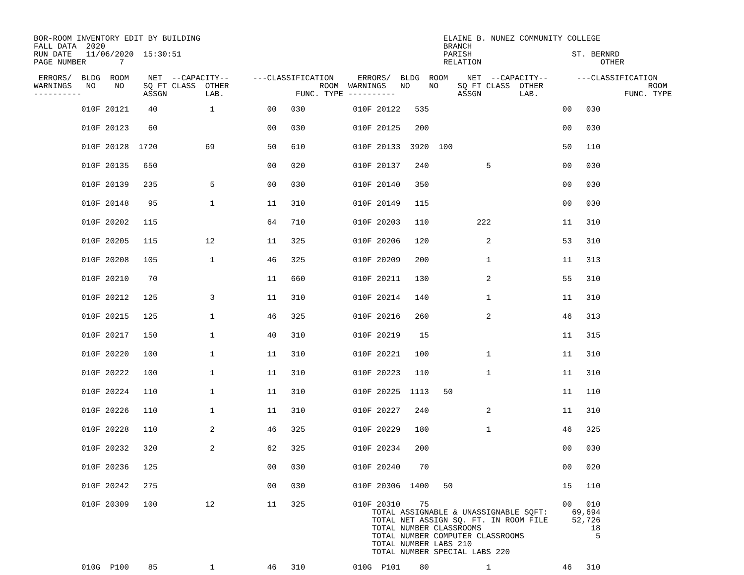BOR-ROOM INVENTORY EDIT BY BUILDING                                                   ELAINE B. NUNEZ COMMUNITY COLLEGE
FALL DATA  2020                                                                       BRANCH
RUN DATE   11/06/2020  15:30:51                                                       PARISH                     ST. BERNRD
PAGE NUMBER       7                                                                   RELATION                         OTHER

 ERRORS/  BLDG  ROOM    NET  --CAPACITY--     ---CLASSIFICATION     ERRORS/  BLDG  ROOM    NET  --CAPACITY--      ---CLASSIFICATION
WARNINGS   NO    NO    SQ FT CLASS  OTHER                   ROOM  WARNINGS   NO    NO    SQ FT CLASS  OTHER                      ROOM
----------             ASSGN        LAB.               FUNC. TYPE ----------             ASSGN        LAB.                  FUNC. TYPE
| 010F 20121 40 1 00 030 010F 20122 535 00 030 |
| 010F 20123 60 00 030 010F 20125 200 00 030 |
| 010F 20128 1720 69 50 610 010F 20133 3920 100 50 110 |
| 010F 20135 650 00 020 010F 20137 240 5 00 030 |
| 010F 20139 235 5 00 030 010F 20140 350 00 030 |
| 010F 20148 95 1 11 310 010F 20149 115 00 030 |
| 010F 20202 115 64 710 010F 20203 110 222 11 310 |
| 010F 20205 115 12 11 325 010F 20206 120 2 53 310 |
| 010F 20208 105 1 46 325 010F 20209 200 1 11 313 |
| 010F 20210 70 11 660 010F 20211 130 2 55 310 |
| 010F 20212 125 3 11 310 010F 20214 140 1 11 310 |
| 010F 20215 125 1 46 325 010F 20216 260 2 46 313 |
| 010F 20217 150 1 40 310 010F 20219 15 11 315 |
| 010F 20220 100 1 11 310 010F 20221 100 1 11 310 |
| 010F 20222 100 1 11 310 010F 20223 110 1 11 310 |
| 010F 20224 110 1 11 310 010F 20225 1113 50 11 110 |
| 010F 20226 110 1 11 310 010F 20227 240 2 11 310 |
| 010F 20228 110 2 46 325 010F 20229 180 1 46 325 |
| 010F 20232 320 2 62 325 010F 20234 200 00 030 |
| 010F 20236 125 00 030 010F 20240 70 00 020 |
| 010F 20242 275 00 030 010F 20306 1400 50 15 110 |
| 010F 20309 100 12 11 325 010F 20310 75 00 010 TOTAL ASSIGNABLE & UNASSIGNABLE SQFT: 69,694 TOTAL NET ASSIGN SQ. FT. IN ROOM FILE 52,726 TOTAL NUMBER CLASSROOMS 18 TOTAL NUMBER COMPUTER CLASSROOMS 5 TOTAL NUMBER LABS 210 TOTAL NUMBER SPECIAL LABS 220 |
| 010G P100 85 1 46 310 010G P101 80 1 46 310 |